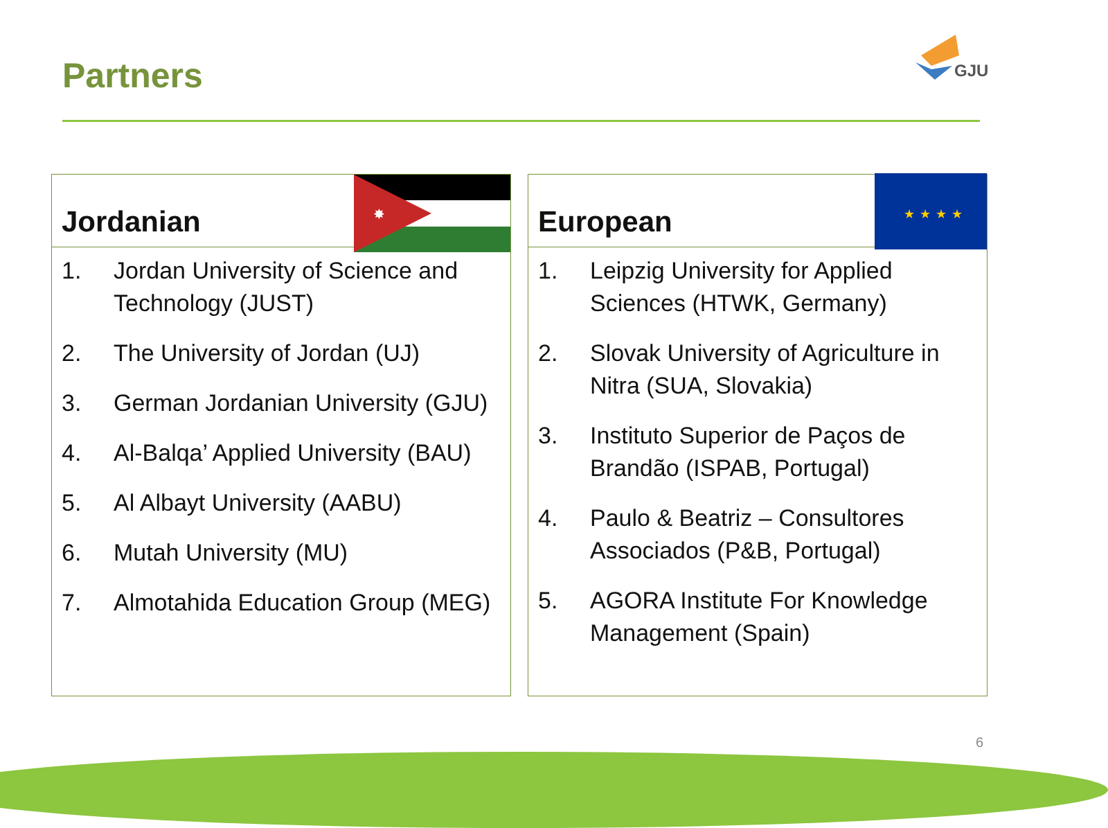Partners
GJU
Jordanian
✸
1. Jordan University of Science and Technology (JUST)
2. The University of Jordan (UJ)
3. German Jordanian University (GJU)
4. Al-Balqa’ Applied University (BAU)
5. Al Albayt University (AABU)
6. Mutah University (MU)
7. Almotahida Education Group (MEG)
European
★ ★ ★ ★
1. Leipzig University for Applied Sciences (HTWK, Germany)
2. Slovak University of Agriculture in Nitra (SUA, Slovakia)
3. Instituto Superior de Paços de Brandão (ISPAB, Portugal)
4. Paulo & Beatriz – Consultores Associados (P&B, Portugal)
5. AGORA Institute For Knowledge Management (Spain)
6